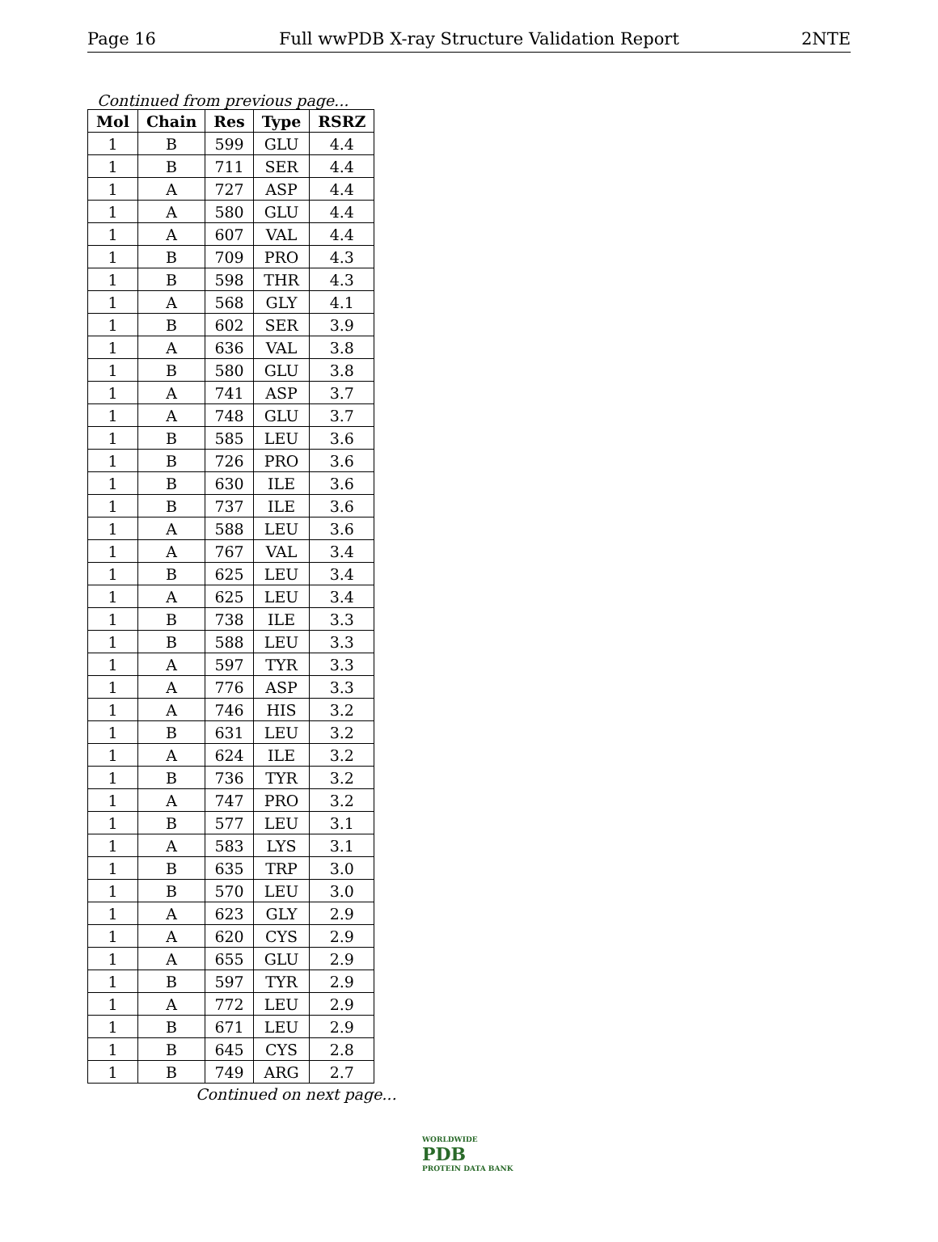Page 16 Full wwPDB X-ray Structure Validation Report 2NTE
Continued from previous page...
| Mol | Chain | Res | Type | RSRZ |
| --- | --- | --- | --- | --- |
| 1 | B | 599 | GLU | 4.4 |
| 1 | B | 711 | SER | 4.4 |
| 1 | A | 727 | ASP | 4.4 |
| 1 | A | 580 | GLU | 4.4 |
| 1 | A | 607 | VAL | 4.4 |
| 1 | B | 709 | PRO | 4.3 |
| 1 | B | 598 | THR | 4.3 |
| 1 | A | 568 | GLY | 4.1 |
| 1 | B | 602 | SER | 3.9 |
| 1 | A | 636 | VAL | 3.8 |
| 1 | B | 580 | GLU | 3.8 |
| 1 | A | 741 | ASP | 3.7 |
| 1 | A | 748 | GLU | 3.7 |
| 1 | B | 585 | LEU | 3.6 |
| 1 | B | 726 | PRO | 3.6 |
| 1 | B | 630 | ILE | 3.6 |
| 1 | B | 737 | ILE | 3.6 |
| 1 | A | 588 | LEU | 3.6 |
| 1 | A | 767 | VAL | 3.4 |
| 1 | B | 625 | LEU | 3.4 |
| 1 | A | 625 | LEU | 3.4 |
| 1 | B | 738 | ILE | 3.3 |
| 1 | B | 588 | LEU | 3.3 |
| 1 | A | 597 | TYR | 3.3 |
| 1 | A | 776 | ASP | 3.3 |
| 1 | A | 746 | HIS | 3.2 |
| 1 | B | 631 | LEU | 3.2 |
| 1 | A | 624 | ILE | 3.2 |
| 1 | B | 736 | TYR | 3.2 |
| 1 | A | 747 | PRO | 3.2 |
| 1 | B | 577 | LEU | 3.1 |
| 1 | A | 583 | LYS | 3.1 |
| 1 | B | 635 | TRP | 3.0 |
| 1 | B | 570 | LEU | 3.0 |
| 1 | A | 623 | GLY | 2.9 |
| 1 | A | 620 | CYS | 2.9 |
| 1 | A | 655 | GLU | 2.9 |
| 1 | B | 597 | TYR | 2.9 |
| 1 | A | 772 | LEU | 2.9 |
| 1 | B | 671 | LEU | 2.9 |
| 1 | B | 645 | CYS | 2.8 |
| 1 | B | 749 | ARG | 2.7 |
Continued on next page...
WORLDWIDE
PDB
PROTEIN DATA BANK